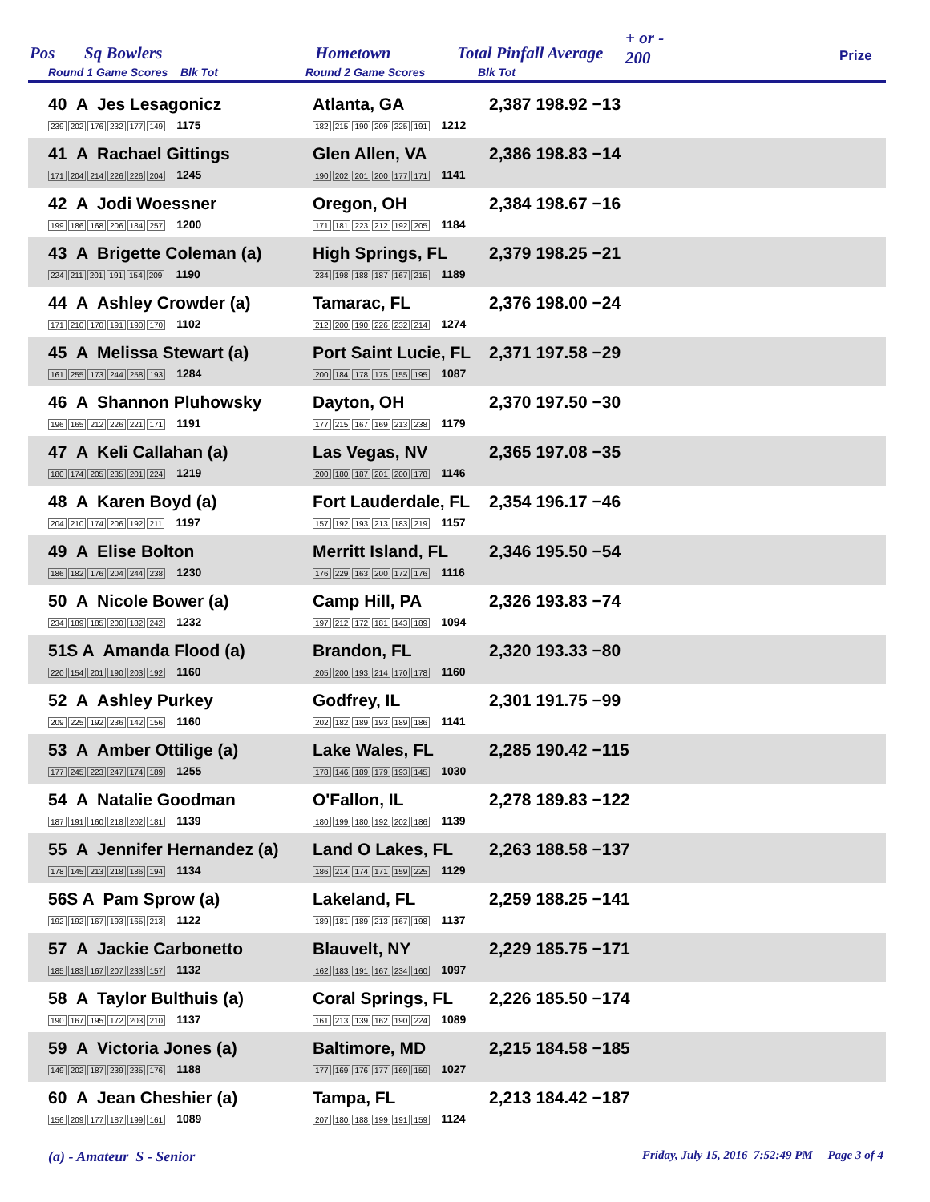Pos Sq Bowlers Hometown Total Pinfall Average
+ or -
200 Prize
Round 1 Game Scores Blk Tot Round 2 Game Scores Blk Tot
| 40 A Jes Lesagonicz 239 202 176 232 177 149 1175 | Atlanta, GA 182 215 190 209 225 191 1212 | 2,387 198.92 −13 |
| 41 A Rachael Gittings 171 204 214 226 226 204 1245 | Glen Allen, VA 190 202 201 200 177 171 1141 | 2,386 198.83 −14 |
| 42 A Jodi Woessner 199 186 168 206 184 257 1200 | Oregon, OH 171 181 223 212 192 205 1184 | 2,384 198.67 −16 |
| 43 A Brigette Coleman (a) 224 211 201 191 154 209 1190 | High Springs, FL 234 198 188 187 167 215 1189 | 2,379 198.25 −21 |
| 44 A Ashley Crowder (a) 171 210 170 191 190 170 1102 | Tamarac, FL 212 200 190 226 232 214 1274 | 2,376 198.00 −24 |
| 45 A Melissa Stewart (a) 161 255 173 244 258 193 1284 | Port Saint Lucie, FL 200 184 178 175 155 195 1087 | 2,371 197.58 −29 |
| 46 A Shannon Pluhowsky 196 165 212 226 221 171 1191 | Dayton, OH 177 215 167 169 213 238 1179 | 2,370 197.50 −30 |
| 47 A Keli Callahan (a) 180 174 205 235 201 224 1219 | Las Vegas, NV 200 180 187 201 200 178 1146 | 2,365 197.08 −35 |
| 48 A Karen Boyd (a) 204 210 174 206 192 211 1197 | Fort Lauderdale, FL 157 192 193 213 183 219 1157 | 2,354 196.17 −46 |
| 49 A Elise Bolton 186 182 176 204 244 238 1230 | Merritt Island, FL 176 229 163 200 172 176 1116 | 2,346 195.50 −54 |
| 50 A Nicole Bower (a) 234 189 185 200 182 242 1232 | Camp Hill, PA 197 212 172 181 143 189 1094 | 2,326 193.83 −74 |
| 51S A Amanda Flood (a) 220 154 201 190 203 192 1160 | Brandon, FL 205 200 193 214 170 178 1160 | 2,320 193.33 −80 |
| 52 A Ashley Purkey 209 225 192 236 142 156 1160 | Godfrey, IL 202 182 189 193 189 186 1141 | 2,301 191.75 −99 |
| 53 A Amber Ottilige (a) 177 245 223 247 174 189 1255 | Lake Wales, FL 178 146 189 179 193 145 1030 | 2,285 190.42 −115 |
| 54 A Natalie Goodman 187 191 160 218 202 181 1139 | O'Fallon, IL 180 199 180 192 202 186 1139 | 2,278 189.83 −122 |
| 55 A Jennifer Hernandez (a) 178 145 213 218 186 194 1134 | Land O Lakes, FL 186 214 174 171 159 225 1129 | 2,263 188.58 −137 |
| 56S A Pam Sprow (a) 192 192 167 193 165 213 1122 | Lakeland, FL 189 181 189 213 167 198 1137 | 2,259 188.25 −141 |
| 57 A Jackie Carbonetto 185 183 167 207 233 157 1132 | Blauvelt, NY 162 183 191 167 234 160 1097 | 2,229 185.75 −171 |
| 58 A Taylor Bulthuis (a) 190 167 195 172 203 210 1137 | Coral Springs, FL 161 213 139 162 190 224 1089 | 2,226 185.50 −174 |
| 59 A Victoria Jones (a) 149 202 187 239 235 176 1188 | Baltimore, MD 177 169 176 177 169 159 1027 | 2,215 184.58 −185 |
| 60 A Jean Cheshier (a) 156 209 177 187 199 161 1089 | Tampa, FL 207 180 188 199 191 159 1124 | 2,213 184.42 −187 |
(a) - Amateur S - Senior
Friday, July 15, 2016 7:52:49 PM Page 3 of 4